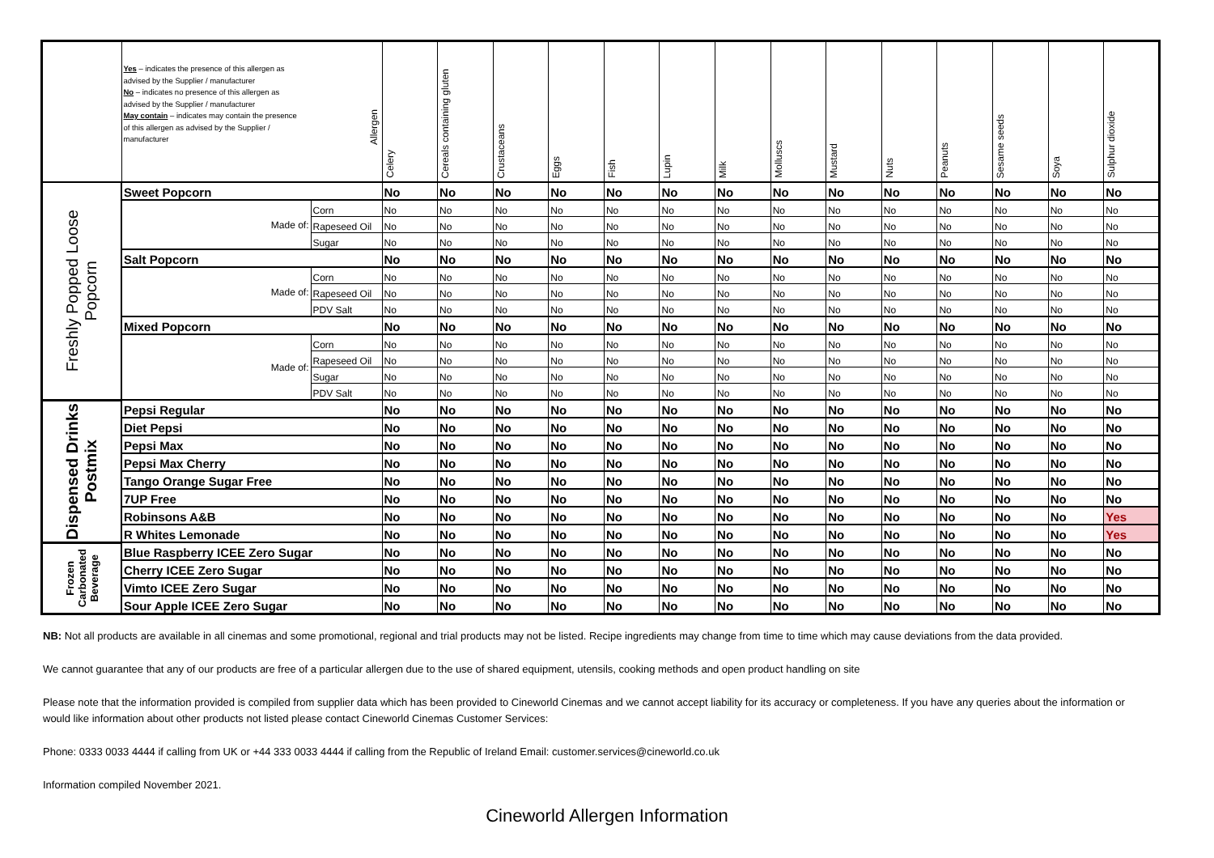| | Yes – indicates the presence of this allergen as advised by the Supplier / manufacturer No – indicates no presence of this allergen as advised by the Supplier / manufacturer May contain – indicates may contain the presence of this allergen as advised by the Supplier / manufacturer Allergen | | Celery | Cereals containing gluten | Crustaceans | Eggs | Fish | Lupin | Milk | Molluscs | Mustard | Nuts | Peanuts | Sesame seeds | Soya | Sulphur dioxide |
| --- | --- | --- | --- | --- | --- | --- | --- | --- | --- | --- | --- | --- | --- | --- | --- | --- |
| Freshly Popped Loose Popcorn | Sweet Popcorn | | No | No | No | No | No | No | No | No | No | No | No | No | No | No |
| | Made of: | Corn | No | No | No | No | No | No | No | No | No | No | No | No | No | No |
| | | Rapeseed Oil | No | No | No | No | No | No | No | No | No | No | No | No | No | No |
| | | Sugar | No | No | No | No | No | No | No | No | No | No | No | No | No | No |
| | Salt Popcorn | | No | No | No | No | No | No | No | No | No | No | No | No | No | No |
| | Made of: | Corn | No | No | No | No | No | No | No | No | No | No | No | No | No | No |
| | | Rapeseed Oil | No | No | No | No | No | No | No | No | No | No | No | No | No | No |
| | | PDV Salt | No | No | No | No | No | No | No | No | No | No | No | No | No | No |
| | Mixed Popcorn | | No | No | No | No | No | No | No | No | No | No | No | No | No | No |
| | Made of: | Corn | No | No | No | No | No | No | No | No | No | No | No | No | No | No |
| | | Rapeseed Oil | No | No | No | No | No | No | No | No | No | No | No | No | No | No |
| | | Sugar | No | No | No | No | No | No | No | No | No | No | No | No | No | No |
| | | PDV Salt | No | No | No | No | No | No | No | No | No | No | No | No | No | No |
| Dispensed Drinks Postmix | Pepsi Regular | | No | No | No | No | No | No | No | No | No | No | No | No | No | No |
| | Diet Pepsi | | No | No | No | No | No | No | No | No | No | No | No | No | No | No |
| | Pepsi Max | | No | No | No | No | No | No | No | No | No | No | No | No | No | No |
| | Pepsi Max Cherry | | No | No | No | No | No | No | No | No | No | No | No | No | No | No |
| | Tango Orange Sugar Free | | No | No | No | No | No | No | No | No | No | No | No | No | No | No |
| | 7UP Free | | No | No | No | No | No | No | No | No | No | No | No | No | No | No |
| | Robinsons A&B | | No | No | No | No | No | No | No | No | No | No | No | No | No | Yes |
| | R Whites Lemonade | | No | No | No | No | No | No | No | No | No | No | No | No | No | Yes |
| Frozen Carbonated Beverage | Blue Raspberry ICEE Zero Sugar | | No | No | No | No | No | No | No | No | No | No | No | No | No | No |
| | Cherry ICEE Zero Sugar | | No | No | No | No | No | No | No | No | No | No | No | No | No | No |
| | Vimto ICEE Zero Sugar | | No | No | No | No | No | No | No | No | No | No | No | No | No | No |
| | Sour Apple ICEE Zero Sugar | | No | No | No | No | No | No | No | No | No | No | No | No | No | No |
NB: Not all products are available in all cinemas and some promotional, regional and trial products may not be listed. Recipe ingredients may change from time to time which may cause deviations from the data provided.
We cannot guarantee that any of our products are free of a particular allergen due to the use of shared equipment, utensils, cooking methods and open product handling on site
Please note that the information provided is compiled from supplier data which has been provided to Cineworld Cinemas and we cannot accept liability for its accuracy or completeness. If you have any queries about the information or would like information about other products not listed please contact Cineworld Cinemas Customer Services:
Phone: 0333 0033 4444 if calling from UK or +44 333 0033 4444 if calling from the Republic of Ireland Email: customer.services@cineworld.co.uk
Information compiled November 2021.
Cineworld Allergen Information